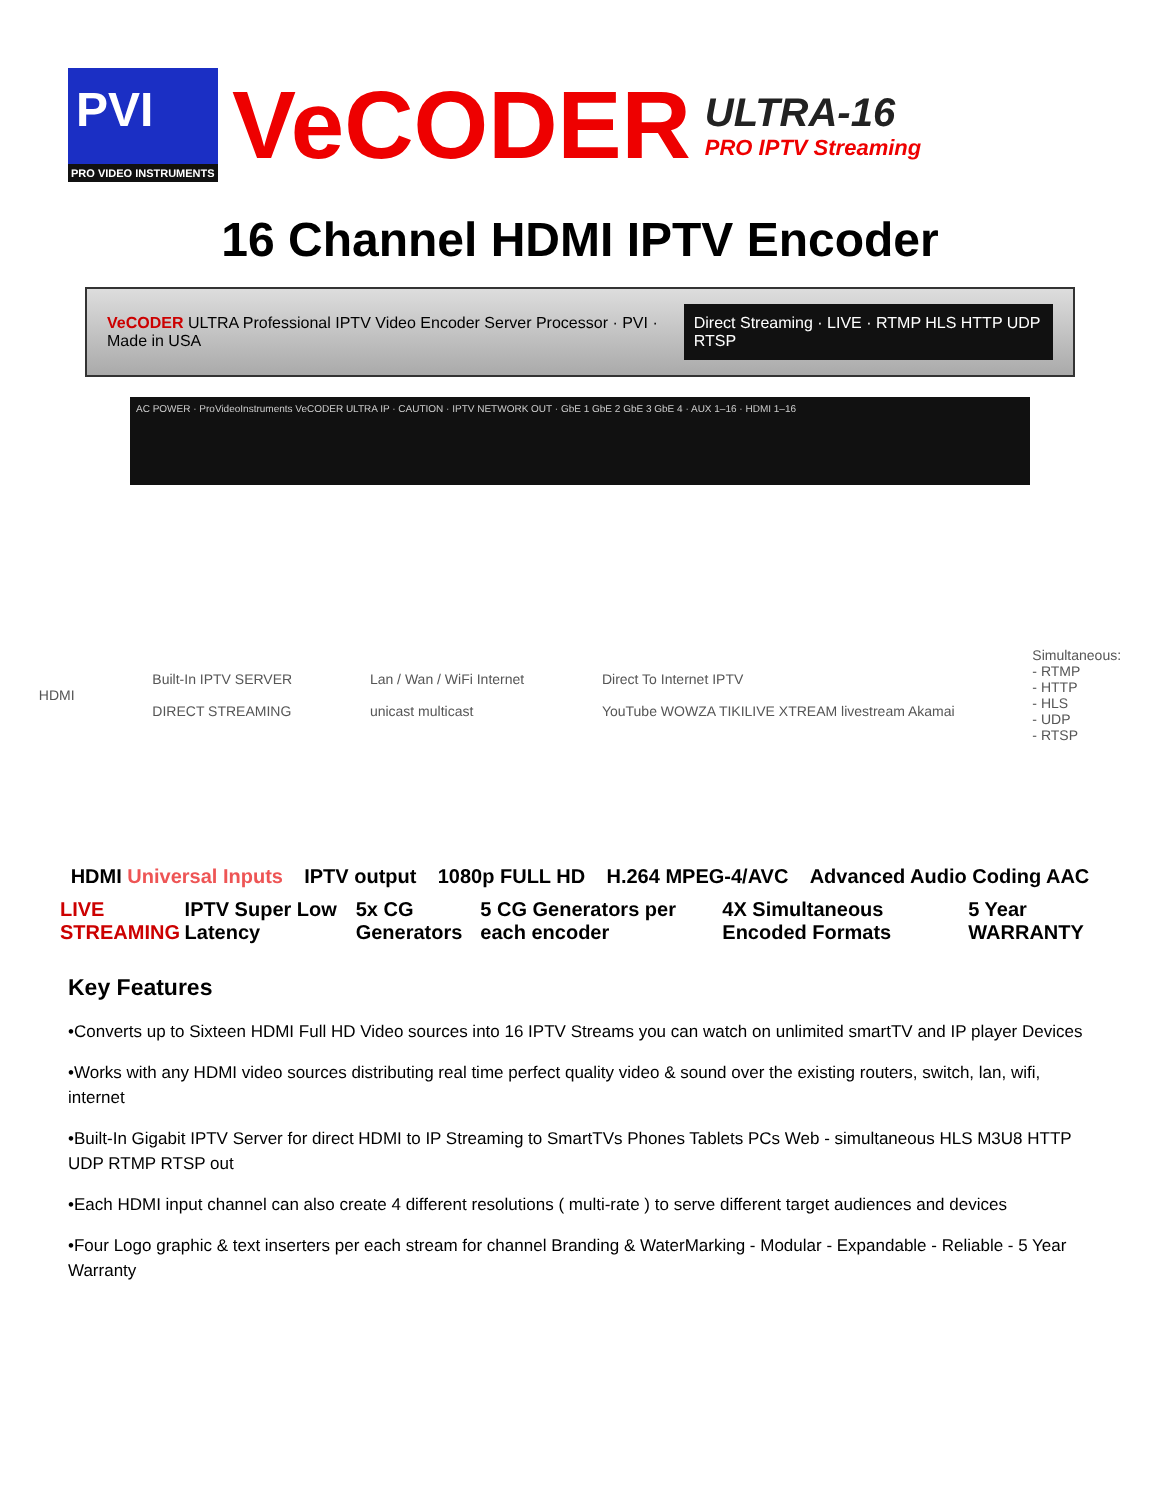PVI
PRO VIDEO INSTRUMENTS
VeCODER
ULTRA-16
PRO IPTV Streaming
16 Channel HDMI IPTV Encoder
VeCODER ULTRA Professional IPTV Video Encoder Server Processor · PVI · Made in USA Direct Streaming · LIVE · RTMP HLS HTTP UDP RTSP
AC POWER · ProVideoInstruments VeCODER ULTRA IP · CAUTION · IPTV NETWORK OUT · GbE 1 GbE 2 GbE 3 GbE 4 · AUX 1–16 · HDMI 1–16
HDMI
Built-In IPTV SERVER
DIRECT STREAMING
Lan / Wan / WiFi Internet
unicast multicast
Direct To Internet IPTV
YouTube WOWZA TIKILIVE XTREAM livestream Akamai
Simultaneous:
- RTMP
- HTTP
- HLS
- UDP
- RTSP
HDMI Universal Inputs IPTV output 1080p FULL HD H.264 MPEG-4/AVC Advanced Audio Coding AAC
LIVE STREAMING IPTV Super Low Latency 5x CG Generators
5 CG Generators per each encoder
4X Simultaneous Encoded Formats
5 Year WARRANTY
Key Features
•Converts up to Sixteen HDMI Full HD Video sources into 16 IPTV Streams you can watch on unlimited smartTV and IP player Devices
•Works with any HDMI video sources distributing real time perfect quality video & sound over the existing routers, switch, lan, wifi, internet
•Built-In Gigabit IPTV Server for direct HDMI to IP Streaming to SmartTVs Phones Tablets PCs Web - simultaneous HLS M3U8 HTTP UDP RTMP RTSP out
•Each HDMI input channel can also create 4 different resolutions ( multi-rate ) to serve different target audiences and devices
•Four Logo graphic & text inserters per each stream for channel Branding & WaterMarking - Modular - Expandable - Reliable - 5 Year Warranty